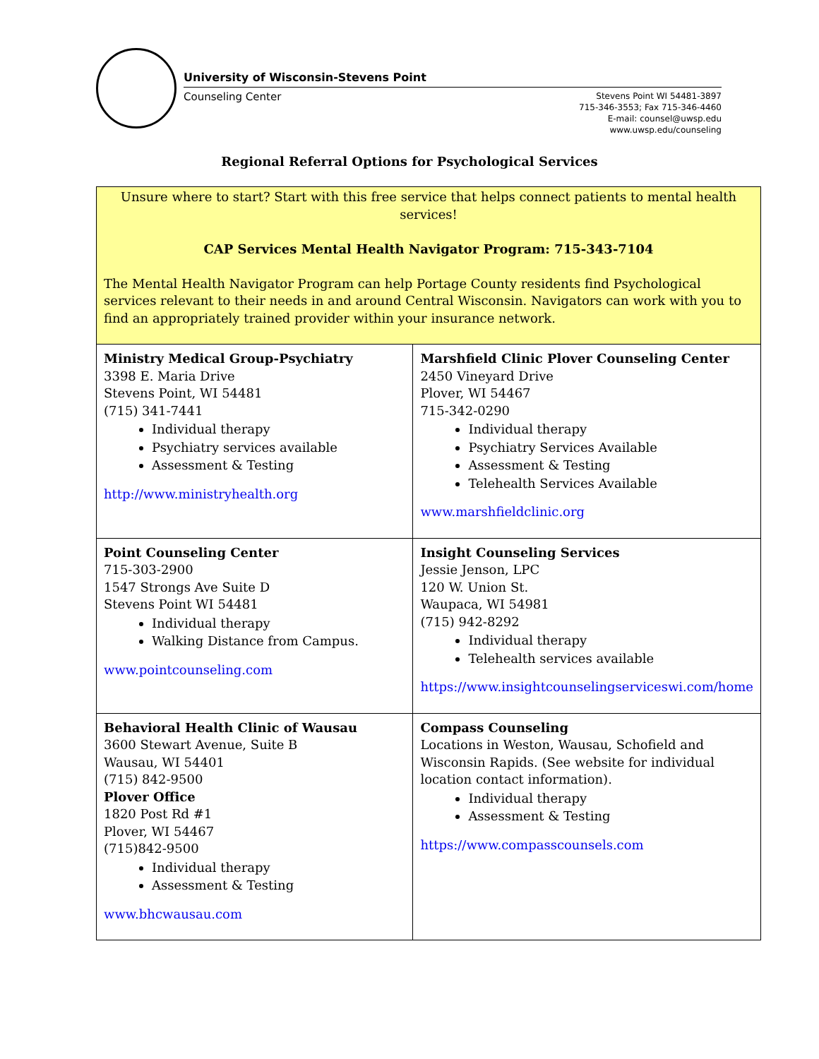University of Wisconsin-Stevens Point
Counseling Center
Stevens Point WI 54481-3897
715-346-3553; Fax 715-346-4460
E-mail: counsel@uwsp.edu
www.uwsp.edu/counseling
Regional Referral Options for Psychological Services
| Unsure where to start? Start with this free service that helps connect patients to mental health services! CAP Services Mental Health Navigator Program: 715-343-7104 The Mental Health Navigator Program can help Portage County residents find Psychological services relevant to their needs in and around Central Wisconsin. Navigators can work with you to find an appropriately trained provider within your insurance network. | |
| Ministry Medical Group-Psychiatry 3398 E. Maria Drive Stevens Point, WI 54481 (715) 341-7441 Individual therapy Psychiatry services available Assessment & Testing http://www.ministryhealth.org | Marshfield Clinic Plover Counseling Center 2450 Vineyard Drive Plover, WI 54467 715-342-0290 Individual therapy Psychiatry Services Available Assessment & Testing Telehealth Services Available www.marshfieldclinic.org |
| Point Counseling Center 715-303-2900 1547 Strongs Ave Suite D Stevens Point WI 54481 Individual therapy Walking Distance from Campus. www.pointcounseling.com | Insight Counseling Services Jessie Jenson, LPC 120 W. Union St. Waupaca, WI 54981 (715) 942-8292 Individual therapy Telehealth services available https://www.insightcounselingserviceswi.com/home |
| Behavioral Health Clinic of Wausau 3600 Stewart Avenue, Suite B Wausau, WI 54401 (715) 842-9500 Plover Office 1820 Post Rd #1 Plover, WI 54467 (715)842-9500 Individual therapy Assessment & Testing www.bhcwausau.com | Compass Counseling Locations in Weston, Wausau, Schofield and Wisconsin Rapids. (See website for individual location contact information). Individual therapy Assessment & Testing https://www.compasscounsels.com |